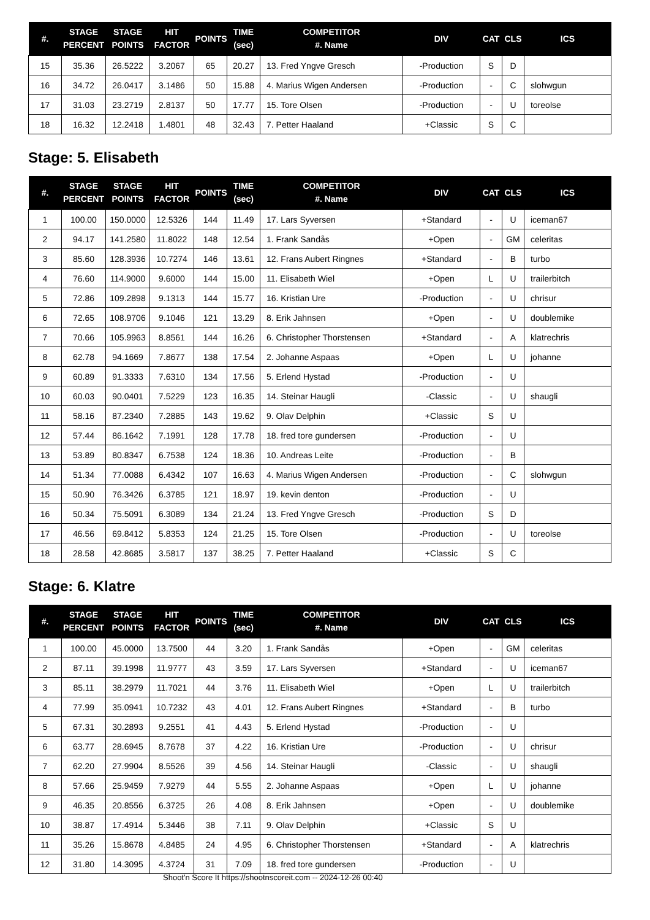| #. | STAGE PERCENT | STAGE POINTS | HIT FACTOR | POINTS | TIME (sec) | COMPETITOR #. Name | DIV | CAT | CLS | ICS |
| --- | --- | --- | --- | --- | --- | --- | --- | --- | --- | --- |
| 15 | 35.36 | 26.5222 | 3.2067 | 65 | 20.27 | 13. Fred Yngve Gresch | -Production | S | D | |
| 16 | 34.72 | 26.0417 | 3.1486 | 50 | 15.88 | 4. Marius Wigen Andersen | -Production | - | C | slohwgun |
| 17 | 31.03 | 23.2719 | 2.8137 | 50 | 17.77 | 15. Tore Olsen | -Production | - | U | toreolse |
| 18 | 16.32 | 12.2418 | 1.4801 | 48 | 32.43 | 7. Petter Haaland | +Classic | S | C | |
Stage: 5. Elisabeth
| #. | STAGE PERCENT | STAGE POINTS | HIT FACTOR | POINTS | TIME (sec) | COMPETITOR #. Name | DIV | CAT | CLS | ICS |
| --- | --- | --- | --- | --- | --- | --- | --- | --- | --- | --- |
| 1 | 100.00 | 150.0000 | 12.5326 | 144 | 11.49 | 17. Lars Syversen | +Standard | - | U | iceman67 |
| 2 | 94.17 | 141.2580 | 11.8022 | 148 | 12.54 | 1. Frank Sandås | +Open | - | GM | celeritas |
| 3 | 85.60 | 128.3936 | 10.7274 | 146 | 13.61 | 12. Frans Aubert Ringnes | +Standard | - | B | turbo |
| 4 | 76.60 | 114.9000 | 9.6000 | 144 | 15.00 | 11. Elisabeth Wiel | +Open | L | U | trailerbitch |
| 5 | 72.86 | 109.2898 | 9.1313 | 144 | 15.77 | 16. Kristian Ure | -Production | - | U | chrisur |
| 6 | 72.65 | 108.9706 | 9.1046 | 121 | 13.29 | 8. Erik Jahnsen | +Open | - | U | doublemike |
| 7 | 70.66 | 105.9963 | 8.8561 | 144 | 16.26 | 6. Christopher Thorstensen | +Standard | - | A | klatrechris |
| 8 | 62.78 | 94.1669 | 7.8677 | 138 | 17.54 | 2. Johanne Aspaas | +Open | L | U | johanne |
| 9 | 60.89 | 91.3333 | 7.6310 | 134 | 17.56 | 5. Erlend Hystad | -Production | - | U | |
| 10 | 60.03 | 90.0401 | 7.5229 | 123 | 16.35 | 14. Steinar Haugli | -Classic | - | U | shaugli |
| 11 | 58.16 | 87.2340 | 7.2885 | 143 | 19.62 | 9. Olav Delphin | +Classic | S | U | |
| 12 | 57.44 | 86.1642 | 7.1991 | 128 | 17.78 | 18. fred tore gundersen | -Production | - | U | |
| 13 | 53.89 | 80.8347 | 6.7538 | 124 | 18.36 | 10. Andreas Leite | -Production | - | B | |
| 14 | 51.34 | 77.0088 | 6.4342 | 107 | 16.63 | 4. Marius Wigen Andersen | -Production | - | C | slohwgun |
| 15 | 50.90 | 76.3426 | 6.3785 | 121 | 18.97 | 19. kevin denton | -Production | - | U | |
| 16 | 50.34 | 75.5091 | 6.3089 | 134 | 21.24 | 13. Fred Yngve Gresch | -Production | S | D | |
| 17 | 46.56 | 69.8412 | 5.8353 | 124 | 21.25 | 15. Tore Olsen | -Production | - | U | toreolse |
| 18 | 28.58 | 42.8685 | 3.5817 | 137 | 38.25 | 7. Petter Haaland | +Classic | S | C | |
Stage: 6. Klatre
| #. | STAGE PERCENT | STAGE POINTS | HIT FACTOR | POINTS | TIME (sec) | COMPETITOR #. Name | DIV | CAT | CLS | ICS |
| --- | --- | --- | --- | --- | --- | --- | --- | --- | --- | --- |
| 1 | 100.00 | 45.0000 | 13.7500 | 44 | 3.20 | 1. Frank Sandås | +Open | - | GM | celeritas |
| 2 | 87.11 | 39.1998 | 11.9777 | 43 | 3.59 | 17. Lars Syversen | +Standard | - | U | iceman67 |
| 3 | 85.11 | 38.2979 | 11.7021 | 44 | 3.76 | 11. Elisabeth Wiel | +Open | L | U | trailerbitch |
| 4 | 77.99 | 35.0941 | 10.7232 | 43 | 4.01 | 12. Frans Aubert Ringnes | +Standard | - | B | turbo |
| 5 | 67.31 | 30.2893 | 9.2551 | 41 | 4.43 | 5. Erlend Hystad | -Production | - | U | |
| 6 | 63.77 | 28.6945 | 8.7678 | 37 | 4.22 | 16. Kristian Ure | -Production | - | U | chrisur |
| 7 | 62.20 | 27.9904 | 8.5526 | 39 | 4.56 | 14. Steinar Haugli | -Classic | - | U | shaugli |
| 8 | 57.66 | 25.9459 | 7.9279 | 44 | 5.55 | 2. Johanne Aspaas | +Open | L | U | johanne |
| 9 | 46.35 | 20.8556 | 6.3725 | 26 | 4.08 | 8. Erik Jahnsen | +Open | - | U | doublemike |
| 10 | 38.87 | 17.4914 | 5.3446 | 38 | 7.11 | 9. Olav Delphin | +Classic | S | U | |
| 11 | 35.26 | 15.8678 | 4.8485 | 24 | 4.95 | 6. Christopher Thorstensen | +Standard | - | A | klatrechris |
| 12 | 31.80 | 14.3095 | 4.3724 | 31 | 7.09 | 18. fred tore gundersen | -Production | - | U | |
Shoot'n Score It https://shootnscoreit.com -- 2024-12-26 00:40